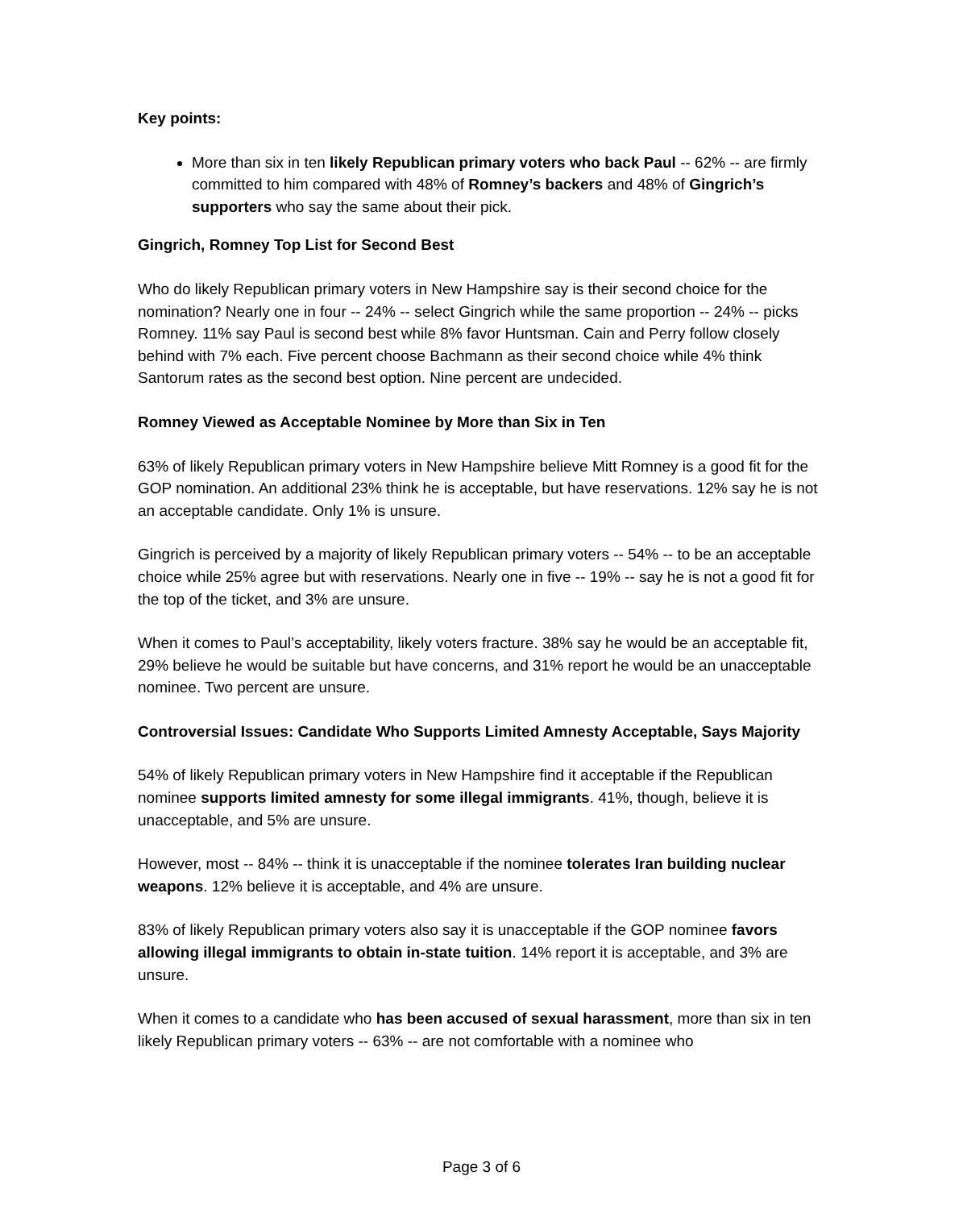Key points:
More than six in ten likely Republican primary voters who back Paul -- 62% -- are firmly committed to him compared with 48% of Romney’s backers and 48% of Gingrich’s supporters who say the same about their pick.
Gingrich, Romney Top List for Second Best
Who do likely Republican primary voters in New Hampshire say is their second choice for the nomination? Nearly one in four -- 24% -- select Gingrich while the same proportion -- 24% -- picks Romney. 11% say Paul is second best while 8% favor Huntsman. Cain and Perry follow closely behind with 7% each. Five percent choose Bachmann as their second choice while 4% think Santorum rates as the second best option. Nine percent are undecided.
Romney Viewed as Acceptable Nominee by More than Six in Ten
63% of likely Republican primary voters in New Hampshire believe Mitt Romney is a good fit for the GOP nomination. An additional 23% think he is acceptable, but have reservations. 12% say he is not an acceptable candidate. Only 1% is unsure.
Gingrich is perceived by a majority of likely Republican primary voters -- 54% -- to be an acceptable choice while 25% agree but with reservations. Nearly one in five -- 19% -- say he is not a good fit for the top of the ticket, and 3% are unsure.
When it comes to Paul’s acceptability, likely voters fracture. 38% say he would be an acceptable fit, 29% believe he would be suitable but have concerns, and 31% report he would be an unacceptable nominee. Two percent are unsure.
Controversial Issues: Candidate Who Supports Limited Amnesty Acceptable, Says Majority
54% of likely Republican primary voters in New Hampshire find it acceptable if the Republican nominee supports limited amnesty for some illegal immigrants. 41%, though, believe it is unacceptable, and 5% are unsure.
However, most -- 84% -- think it is unacceptable if the nominee tolerates Iran building nuclear weapons. 12% believe it is acceptable, and 4% are unsure.
83% of likely Republican primary voters also say it is unacceptable if the GOP nominee favors allowing illegal immigrants to obtain in-state tuition. 14% report it is acceptable, and 3% are unsure.
When it comes to a candidate who has been accused of sexual harassment, more than six in ten likely Republican primary voters -- 63% -- are not comfortable with a nominee who
Page 3 of 6